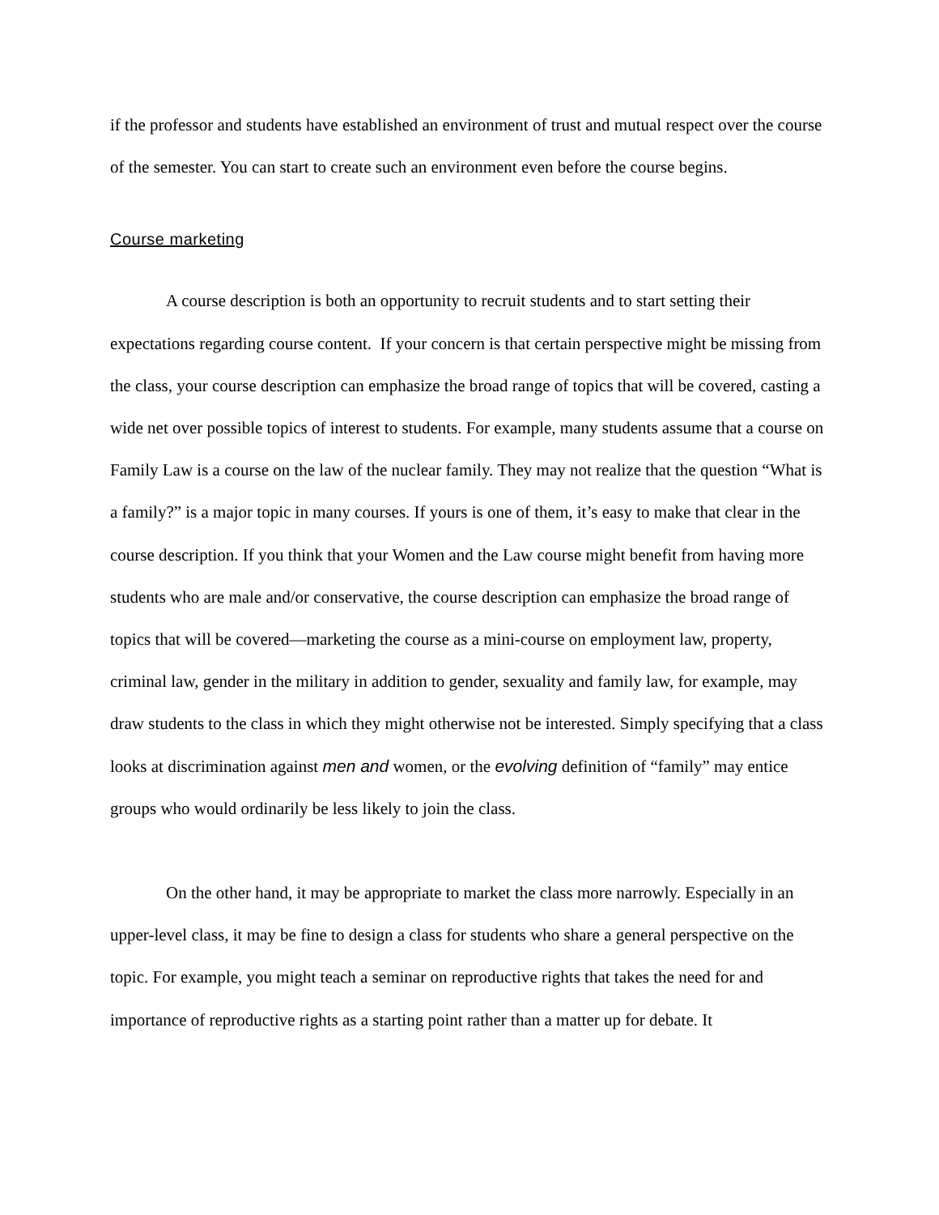if the professor and students have established an environment of trust and mutual respect over the course of the semester. You can start to create such an environment even before the course begins.
Course marketing
A course description is both an opportunity to recruit students and to start setting their expectations regarding course content. If your concern is that certain perspective might be missing from the class, your course description can emphasize the broad range of topics that will be covered, casting a wide net over possible topics of interest to students. For example, many students assume that a course on Family Law is a course on the law of the nuclear family. They may not realize that the question “What is a family?” is a major topic in many courses. If yours is one of them, it’s easy to make that clear in the course description. If you think that your Women and the Law course might benefit from having more students who are male and/or conservative, the course description can emphasize the broad range of topics that will be covered—marketing the course as a mini-course on employment law, property, criminal law, gender in the military in addition to gender, sexuality and family law, for example, may draw students to the class in which they might otherwise not be interested. Simply specifying that a class looks at discrimination against men and women, or the evolving definition of “family” may entice groups who would ordinarily be less likely to join the class.
On the other hand, it may be appropriate to market the class more narrowly. Especially in an upper-level class, it may be fine to design a class for students who share a general perspective on the topic. For example, you might teach a seminar on reproductive rights that takes the need for and importance of reproductive rights as a starting point rather than a matter up for debate. It